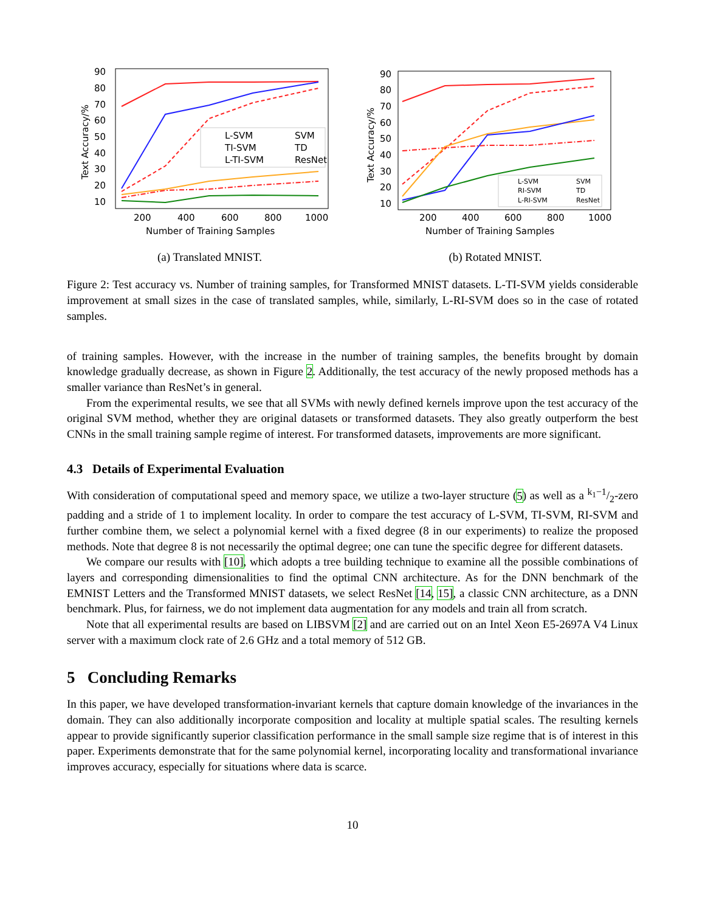90
80
70
60
50
40
30
20
10
200
400
600
800
1000
Number of Training Samples
Text Accuracy/%
L-SVM
SVM
TI-SVM
TD
L-TI-SVM
ResNet
(a) Translated MNIST.
90
80
70
60
50
40
30
20
10
200
400
600
800
1000
Number of Training Samples
Text Accuracy/%
L-SVM
SVM
RI-SVM
TD
L-RI-SVM
ResNet
(b) Rotated MNIST.
Figure 2: Test accuracy vs. Number of training samples, for Transformed MNIST datasets. L-TI-SVM yields considerable improvement at small sizes in the case of translated samples, while, similarly, L-RI-SVM does so in the case of rotated samples.
of training samples. However, with the increase in the number of training samples, the benefits brought by domain knowledge gradually decrease, as shown in Figure 2. Additionally, the test accuracy of the newly proposed methods has a smaller variance than ResNet’s in general.
From the experimental results, we see that all SVMs with newly defined kernels improve upon the test accuracy of the original SVM method, whether they are original datasets or transformed datasets. They also greatly outperform the best CNNs in the small training sample regime of interest. For transformed datasets, improvements are more significant.
4.3 Details of Experimental Evaluation
With consideration of computational speed and memory space, we utilize a two-layer structure (5) as well as a k<sub>1</sub>−1/2-zero padding and a stride of 1 to implement locality. In order to compare the test accuracy of L-SVM, TI-SVM, RI-SVM and further combine them, we select a polynomial kernel with a fixed degree (8 in our experiments) to realize the proposed methods. Note that degree 8 is not necessarily the optimal degree; one can tune the specific degree for different datasets.
We compare our results with [10], which adopts a tree building technique to examine all the possible combinations of layers and corresponding dimensionalities to find the optimal CNN architecture. As for the DNN benchmark of the EMNIST Letters and the Transformed MNIST datasets, we select ResNet [14, 15], a classic CNN architecture, as a DNN benchmark. Plus, for fairness, we do not implement data augmentation for any models and train all from scratch.
Note that all experimental results are based on LIBSVM [2] and are carried out on an Intel Xeon E5-2697A V4 Linux server with a maximum clock rate of 2.6 GHz and a total memory of 512 GB.
5 Concluding Remarks
In this paper, we have developed transformation-invariant kernels that capture domain knowledge of the invariances in the domain. They can also additionally incorporate composition and locality at multiple spatial scales. The resulting kernels appear to provide significantly superior classification performance in the small sample size regime that is of interest in this paper. Experiments demonstrate that for the same polynomial kernel, incorporating locality and transformational invariance improves accuracy, especially for situations where data is scarce.
10